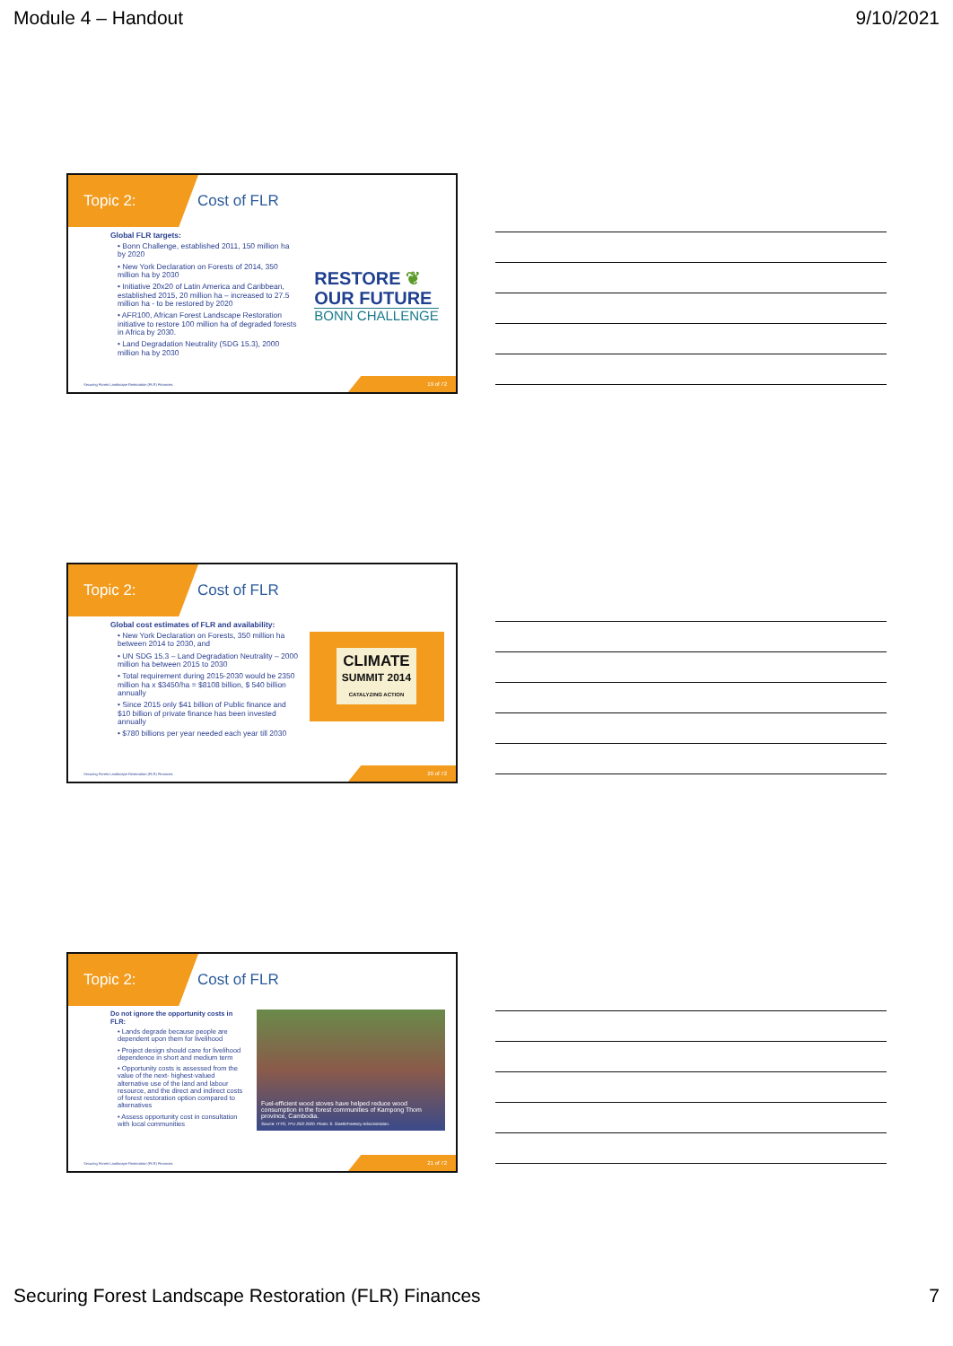Module 4 – Handout 9/10/2021
Topic 2: Cost of FLR
Global FLR targets:
• Bonn Challenge, established 2011, 150 million ha by 2020
• New York Declaration on Forests of 2014, 350 million ha by 2030
• Initiative 20x20 of Latin America and Caribbean, established 2015, 20 million ha – increased to 27.5 million ha - to be restored by 2020
• AFR100, African Forest Landscape Restoration initiative to restore 100 million ha of degraded forests in Africa by 2030.
• Land Degradation Neutrality (SDG 15.3), 2000 million ha by 2030
RESTORE ❦
OUR FUTURE
BONN CHALLENGE
Securing Forest Landscape Restoration (FLR) Finances.
19 of 72
Topic 2: Cost of FLR
Global cost estimates of FLR and availability:
• New York Declaration on Forests, 350 million ha between 2014 to 2030, and
• UN SDG 15.3 – Land Degradation Neutrality – 2000 million ha between 2015 to 2030
• Total requirement during 2015-2030 would be 2350 million ha x $3450/ha = $8108 billion, $ 540 billion annually
• Since 2015 only $41 billion of Public finance and $10 billion of private finance has been invested annually
• $780 billions per year needed each year till 2030
CLIMATE
SUMMIT 2014
CATALYZING ACTION
Securing Forest Landscape Restoration (FLR) Finances.
20 of 72
Topic 2: Cost of FLR
Do not ignore the opportunity costs in FLR:
• Lands degrade because people are dependent upon them for livelihood
• Project design should care for livelihood dependence in short and medium term
• Opportunity costs is assessed from the value of the next- highest-valued alternative use of the land and labour resource, and the direct and indirect costs of forest restoration option compared to alternatives
• Assess opportunity cost in consultation with local communities
Fuel-efficient wood stoves have helped reduce wood consumption in the forest communities of Kampong Thom province, Cambodia.
Source: ITTO, TFU 29/2 2020. Photo: S. Sineth/Forestry Administration.
Securing Forest Landscape Restoration (FLR) Finances.
21 of 72
Securing Forest Landscape Restoration (FLR) Finances 7